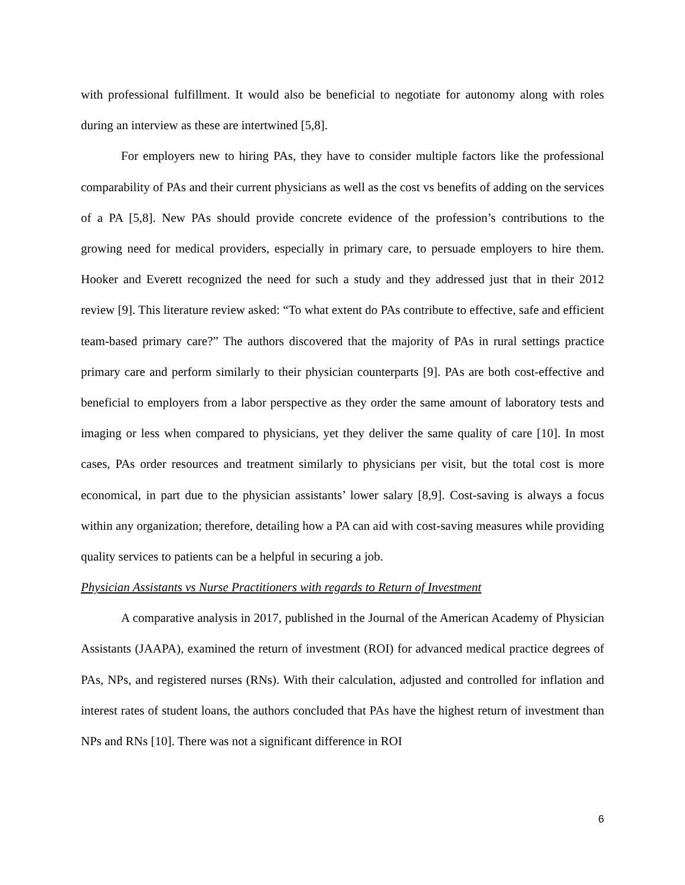with professional fulfillment. It would also be beneficial to negotiate for autonomy along with roles during an interview as these are intertwined [5,8].
For employers new to hiring PAs, they have to consider multiple factors like the professional comparability of PAs and their current physicians as well as the cost vs benefits of adding on the services of a PA [5,8]. New PAs should provide concrete evidence of the profession’s contributions to the growing need for medical providers, especially in primary care, to persuade employers to hire them. Hooker and Everett recognized the need for such a study and they addressed just that in their 2012 review [9]. This literature review asked: “To what extent do PAs contribute to effective, safe and efficient team-based primary care?” The authors discovered that the majority of PAs in rural settings practice primary care and perform similarly to their physician counterparts [9]. PAs are both cost-effective and beneficial to employers from a labor perspective as they order the same amount of laboratory tests and imaging or less when compared to physicians, yet they deliver the same quality of care [10]. In most cases, PAs order resources and treatment similarly to physicians per visit, but the total cost is more economical, in part due to the physician assistants’ lower salary [8,9]. Cost-saving is always a focus within any organization; therefore, detailing how a PA can aid with cost-saving measures while providing quality services to patients can be a helpful in securing a job.
Physician Assistants vs Nurse Practitioners with regards to Return of Investment
A comparative analysis in 2017, published in the Journal of the American Academy of Physician Assistants (JAAPA), examined the return of investment (ROI) for advanced medical practice degrees of PAs, NPs, and registered nurses (RNs). With their calculation, adjusted and controlled for inflation and interest rates of student loans, the authors concluded that PAs have the highest return of investment than NPs and RNs [10]. There was not a significant difference in ROI
6